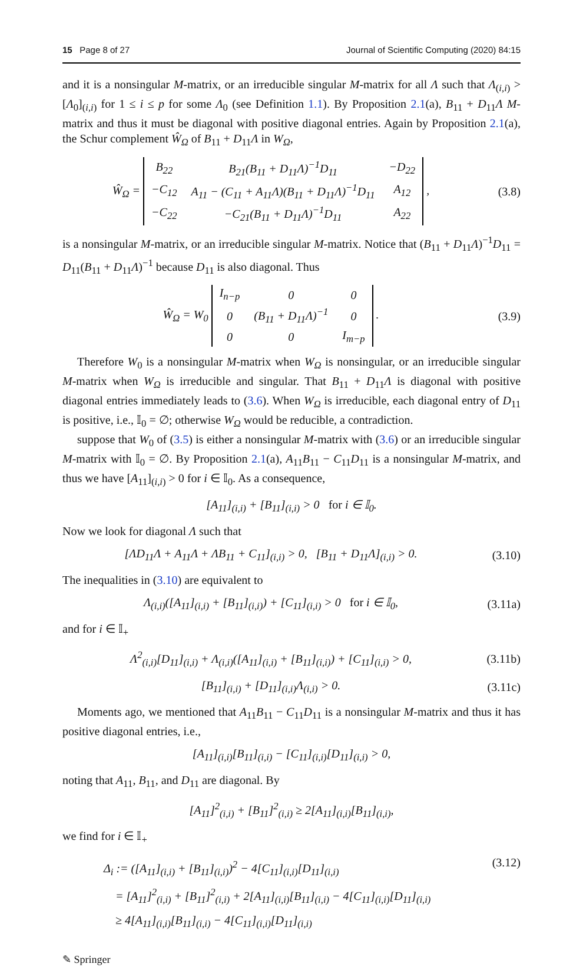15 Page 8 of 27 Journal of Scientific Computing (2020) 84:15
and it is a nonsingular M-matrix, or an irreducible singular M-matrix for all Λ such that Λ<sub>(i,i)</sub> > [Λ<sub>0</sub>]<sub>(i,i)</sub> for 1 ≤ i ≤ p for some Λ<sub>0</sub> (see Definition 1.1). By Proposition 2.1(a), B<sub>11</sub> + D<sub>11</sub>Λ M-matrix and thus it must be diagonal with positive diagonal entries. Again by Proposition 2.1(a), the Schur complement Ŵ<sub>Ω</sub> of B<sub>11</sub> + D<sub>11</sub>Λ in W<sub>Ω</sub>,
Ŵ<sub>Ω</sub> =
| B<sub>22</sub> | B<sub>21</sub>(B<sub>11</sub> + D<sub>11</sub>Λ)<sup>−1</sup>D<sub>11</sub> | −D<sub>22</sub> |
| −C<sub>12</sub> | A<sub>11</sub> − (C<sub>11</sub> + A<sub>11</sub>Λ)(B<sub>11</sub> + D<sub>11</sub>Λ)<sup>−1</sup>D<sub>11</sub> | A<sub>12</sub> |
| −C<sub>22</sub> | −C<sub>21</sub>(B<sub>11</sub> + D<sub>11</sub>Λ)<sup>−1</sup>D<sub>11</sub> | A<sub>22</sub> |
,
(3.8)
is a nonsingular M-matrix, or an irreducible singular M-matrix. Notice that (B<sub>11</sub> + D<sub>11</sub>Λ)<sup>−1</sup>D<sub>11</sub> = D<sub>11</sub>(B<sub>11</sub> + D<sub>11</sub>Λ)<sup>−1</sup> because D<sub>11</sub> is also diagonal. Thus
Ŵ<sub>Ω</sub> = W<sub>0</sub>
| I<sub>n−p</sub> | 0 | 0 |
| 0 | (B<sub>11</sub> + D<sub>11</sub>Λ)<sup>−1</sup> | 0 |
| 0 | 0 | I<sub>m−p</sub> |
.
(3.9)
Therefore W<sub>0</sub> is a nonsingular M-matrix when W<sub>Ω</sub> is nonsingular, or an irreducible singular M-matrix when W<sub>Ω</sub> is irreducible and singular. That B<sub>11</sub> + D<sub>11</sub>Λ is diagonal with positive diagonal entries immediately leads to (3.6). When W<sub>Ω</sub> is irreducible, each diagonal entry of D<sub>11</sub> is positive, i.e., 𝕀<sub>0</sub> = ∅; otherwise W<sub>Ω</sub> would be reducible, a contradiction.
suppose that W<sub>0</sub> of (3.5) is either a nonsingular M-matrix with (3.6) or an irreducible singular M-matrix with 𝕀<sub>0</sub> = ∅. By Proposition 2.1(a), A<sub>11</sub>B<sub>11</sub> − C<sub>11</sub>D<sub>11</sub> is a nonsingular M-matrix, and thus we have [A<sub>11</sub>]<sub>(i,i)</sub> > 0 for i ∈ 𝕀<sub>0</sub>. As a consequence,
[A<sub>11</sub>]<sub>(i,i)</sub> + [B<sub>11</sub>]<sub>(i,i)</sub> > 0 for i ∈ 𝕀<sub>0</sub>.
Now we look for diagonal Λ such that
[ΛD<sub>11</sub>Λ + A<sub>11</sub>Λ + ΛB<sub>11</sub> + C<sub>11</sub>]<sub>(i,i)</sub> > 0, [B<sub>11</sub> + D<sub>11</sub>Λ]<sub>(i,i)</sub> > 0.
(3.10)
The inequalities in (3.10) are equivalent to
Λ<sub>(i,i)</sub>([A<sub>11</sub>]<sub>(i,i)</sub> + [B<sub>11</sub>]<sub>(i,i)</sub>) + [C<sub>11</sub>]<sub>(i,i)</sub> > 0 for i ∈ 𝕀<sub>0</sub>,
(3.11a)
and for i ∈ 𝕀<sub>+</sub>
Λ<sup>2</sup><sub>(i,i)</sub>[D<sub>11</sub>]<sub>(i,i)</sub> + Λ<sub>(i,i)</sub>([A<sub>11</sub>]<sub>(i,i)</sub> + [B<sub>11</sub>]<sub>(i,i)</sub>) + [C<sub>11</sub>]<sub>(i,i)</sub> > 0,
(3.11b)
[B<sub>11</sub>]<sub>(i,i)</sub> + [D<sub>11</sub>]<sub>(i,i)</sub>Λ<sub>(i,i)</sub> > 0.
(3.11c)
Moments ago, we mentioned that A<sub>11</sub>B<sub>11</sub> − C<sub>11</sub>D<sub>11</sub> is a nonsingular M-matrix and thus it has positive diagonal entries, i.e.,
[A<sub>11</sub>]<sub>(i,i)</sub>[B<sub>11</sub>]<sub>(i,i)</sub> − [C<sub>11</sub>]<sub>(i,i)</sub>[D<sub>11</sub>]<sub>(i,i)</sub> > 0,
noting that A<sub>11</sub>, B<sub>11</sub>, and D<sub>11</sub> are diagonal. By
[A<sub>11</sub>]<sup>2</sup><sub>(i,i)</sub> + [B<sub>11</sub>]<sup>2</sup><sub>(i,i)</sub> ≥ 2[A<sub>11</sub>]<sub>(i,i)</sub>[B<sub>11</sub>]<sub>(i,i)</sub>,
we find for i ∈ 𝕀<sub>+</sub>
Δ<sub>i</sub> := ([A<sub>11</sub>]<sub>(i,i)</sub> + [B<sub>11</sub>]<sub>(i,i)</sub>)<sup>2</sup> − 4[C<sub>11</sub>]<sub>(i,i)</sub>[D<sub>11</sub>]<sub>(i,i)</sub>
= [A<sub>11</sub>]<sup>2</sup><sub>(i,i)</sub> + [B<sub>11</sub>]<sup>2</sup><sub>(i,i)</sub> + 2[A<sub>11</sub>]<sub>(i,i)</sub>[B<sub>11</sub>]<sub>(i,i)</sub> − 4[C<sub>11</sub>]<sub>(i,i)</sub>[D<sub>11</sub>]<sub>(i,i)</sub>
≥ 4[A<sub>11</sub>]<sub>(i,i)</sub>[B<sub>11</sub>]<sub>(i,i)</sub> − 4[C<sub>11</sub>]<sub>(i,i)</sub>[D<sub>11</sub>]<sub>(i,i)</sub>
(3.12)
✎ Springer